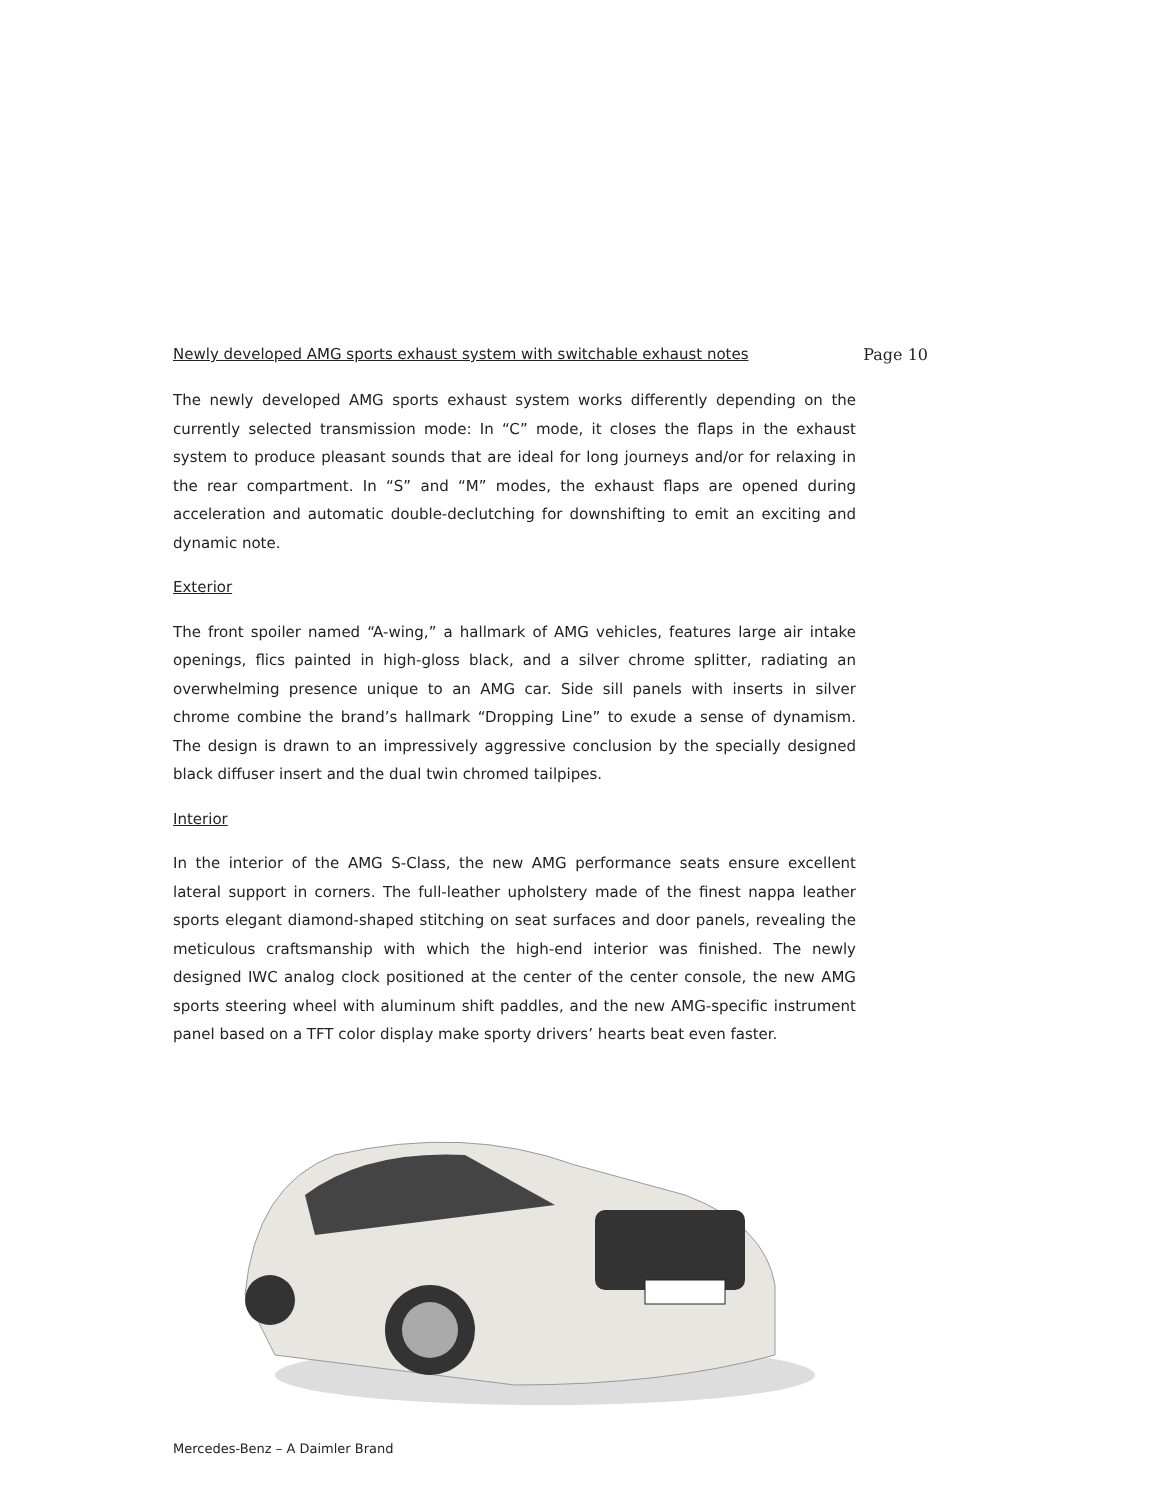Newly developed AMG sports exhaust system with switchable exhaust notes Page 10
The newly developed AMG sports exhaust system works differently depending on the currently selected transmission mode: In “C” mode, it closes the flaps in the exhaust system to produce pleasant sounds that are ideal for long journeys and/or for relaxing in the rear compartment. In “S” and “M” modes, the exhaust flaps are opened during acceleration and automatic double-declutching for downshifting to emit an exciting and dynamic note.
Exterior
The front spoiler named “A-wing,” a hallmark of AMG vehicles, features large air intake openings, flics painted in high-gloss black, and a silver chrome splitter, radiating an overwhelming presence unique to an AMG car. Side sill panels with inserts in silver chrome combine the brand’s hallmark “Dropping Line” to exude a sense of dynamism. The design is drawn to an impressively aggressive conclusion by the specially designed black diffuser insert and the dual twin chromed tailpipes.
Interior
In the interior of the AMG S-Class, the new AMG performance seats ensure excellent lateral support in corners. The full-leather upholstery made of the finest nappa leather sports elegant diamond-shaped stitching on seat surfaces and door panels, revealing the meticulous craftsmanship with which the high-end interior was finished. The newly designed IWC analog clock positioned at the center of the center console, the new AMG sports steering wheel with aluminum shift paddles, and the new AMG-specific instrument panel based on a TFT color display make sporty drivers’ hearts beat even faster.
Mercedes-Benz – A Daimler Brand